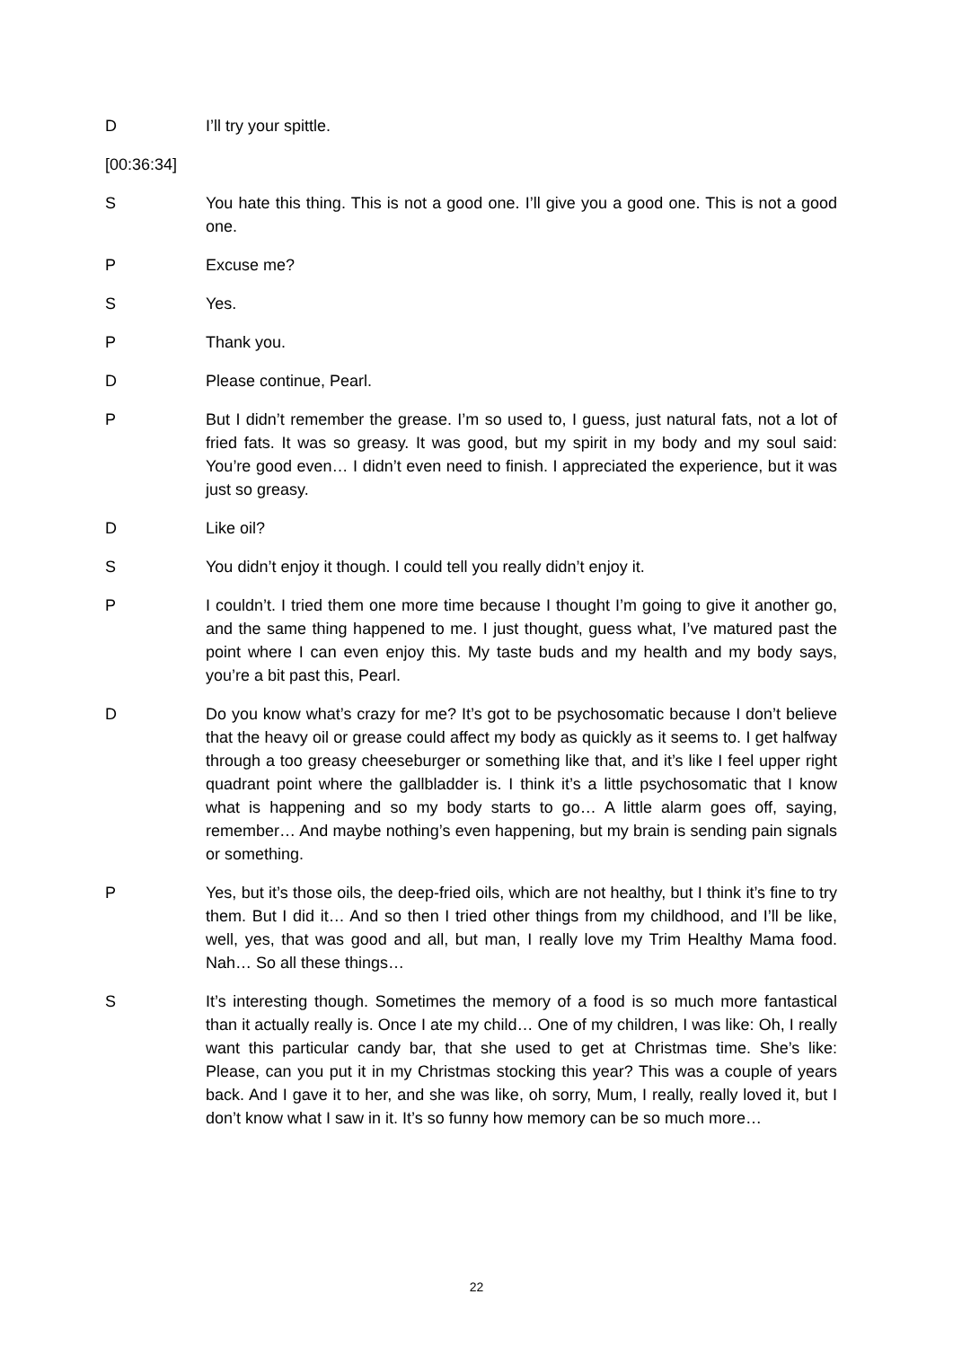D I’ll try your spittle.
[00:36:34]
S You hate this thing. This is not a good one. I’ll give you a good one. This is not a good one.
P Excuse me?
S Yes.
P Thank you.
D Please continue, Pearl.
P But I didn’t remember the grease. I’m so used to, I guess, just natural fats, not a lot of fried fats. It was so greasy. It was good, but my spirit in my body and my soul said: You’re good even… I didn’t even need to finish. I appreciated the experience, but it was just so greasy.
D Like oil?
S You didn’t enjoy it though. I could tell you really didn’t enjoy it.
P I couldn’t. I tried them one more time because I thought I’m going to give it another go, and the same thing happened to me. I just thought, guess what, I’ve matured past the point where I can even enjoy this. My taste buds and my health and my body says, you’re a bit past this, Pearl.
D Do you know what’s crazy for me? It’s got to be psychosomatic because I don’t believe that the heavy oil or grease could affect my body as quickly as it seems to. I get halfway through a too greasy cheeseburger or something like that, and it’s like I feel upper right quadrant point where the gallbladder is. I think it’s a little psychosomatic that I know what is happening and so my body starts to go… A little alarm goes off, saying, remember… And maybe nothing’s even happening, but my brain is sending pain signals or something.
P Yes, but it’s those oils, the deep-fried oils, which are not healthy, but I think it’s fine to try them. But I did it… And so then I tried other things from my childhood, and I’ll be like, well, yes, that was good and all, but man, I really love my Trim Healthy Mama food. Nah… So all these things…
S It’s interesting though. Sometimes the memory of a food is so much more fantastical than it actually really is. Once I ate my child… One of my children, I was like: Oh, I really want this particular candy bar, that she used to get at Christmas time. She’s like: Please, can you put it in my Christmas stocking this year? This was a couple of years back. And I gave it to her, and she was like, oh sorry, Mum, I really, really loved it, but I don’t know what I saw in it. It’s so funny how memory can be so much more…
22